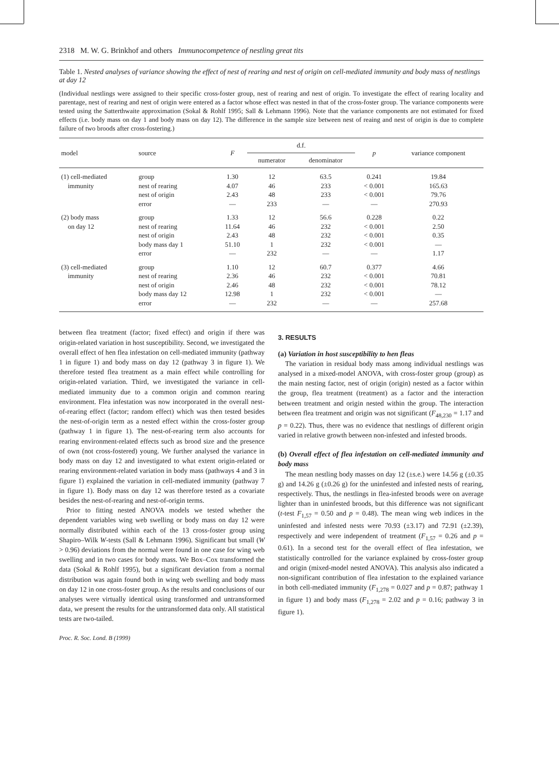2318 M. W. G. Brinkhof and others Immunocompetence of nestling great tits
Table 1. Nested analyses of variance showing the effect of nest of rearing and nest of origin on cell-mediated immunity and body mass of nestlings at day 12
(Individual nestlings were assigned to their specific cross-foster group, nest of rearing and nest of origin. To investigate the effect of rearing locality and parentage, nest of rearing and nest of origin were entered as a factor whose effect was nested in that of the cross-foster group. The variance components were tested using the Satterthwaite approximation (Sokal & Rohlf 1995; Sall & Lehmann 1996). Note that the variance components are not estimated for fixed effects (i.e. body mass on day 1 and body mass on day 12). The difference in the sample size between nest of reaing and nest of origin is due to complete failure of two broods after cross-fostering.)
| model | source | F | d.f. | | p | variance component |
| --- | --- | --- | --- | --- | --- | --- |
| | | | numerator | denominator | | |
| (1) cell-mediated immunity | group nest of rearing nest of origin error | 1.30 4.07 2.43 — | 12 46 48 233 | 63.5 233 233 — | 0.241 < 0.001 < 0.001 — | 19.84 165.63 79.76 270.93 |
| (2) body mass on day 12 | group nest of rearing nest of origin body mass day 1 error | 1.33 11.64 2.43 51.10 — | 12 46 48 1 232 | 56.6 232 232 232 — | 0.228 < 0.001 < 0.001 < 0.001 — | 0.22 2.50 0.35 — 1.17 |
| (3) cell-mediated immunity | group nest of rearing nest of origin body mass day 12 error | 1.10 2.36 2.46 12.98 — | 12 46 48 1 232 | 60.7 232 232 232 — | 0.377 < 0.001 < 0.001 < 0.001 — | 4.66 70.81 78.12 — 257.68 |
between flea treatment (factor; fixed effect) and origin if there was origin-related variation in host susceptibility. Second, we investigated the overall effect of hen flea infestation on cell-mediated immunity (pathway 1 in figure 1) and body mass on day 12 (pathway 3 in figure 1). We therefore tested flea treatment as a main effect while controlling for origin-related variation. Third, we investigated the variance in cell-mediated immunity due to a common origin and common rearing environment. Flea infestation was now incorporated in the overall nest-of-rearing effect (factor; random effect) which was then tested besides the nest-of-origin term as a nested effect within the cross-foster group (pathway 1 in figure 1). The nest-of-rearing term also accounts for rearing environment-related effects such as brood size and the presence of own (not cross-fostered) young. We further analysed the variance in body mass on day 12 and investigated to what extent origin-related or rearing environment-related variation in body mass (pathways 4 and 3 in figure 1) explained the variation in cell-mediated immunity (pathway 7 in figure 1). Body mass on day 12 was therefore tested as a covariate besides the nest-of-rearing and nest-of-origin terms.
Prior to fitting nested ANOVA models we tested whether the dependent variables wing web swelling or body mass on day 12 were normally distributed within each of the 13 cross-foster group using Shapiro–Wilk W-tests (Sall & Lehmann 1996). Significant but small (W > 0.96) deviations from the normal were found in one case for wing web swelling and in two cases for body mass. We Box–Cox transformed the data (Sokal & Rohlf 1995), but a significant deviation from a normal distribution was again found both in wing web swelling and body mass on day 12 in one cross-foster group. As the results and conclusions of our analyses were virtually identical using transformed and untransformed data, we present the results for the untransformed data only. All statistical tests are two-tailed.
Proc. R. Soc. Lond. B (1999)
3. RESULTS
(a) Variation in host susceptibility to hen fleas
The variation in residual body mass among individual nestlings was analysed in a mixed-model ANOVA, with cross-foster group (group) as the main nesting factor, nest of origin (origin) nested as a factor within the group, flea treatment (treatment) as a factor and the interaction between treatment and origin nested within the group. The interaction between flea treatment and origin was not significant (F<sub>48,230</sub> = 1.17 and p = 0.22). Thus, there was no evidence that nestlings of different origin varied in relative growth between non-infested and infested broods.
(b) Overall effect of flea infestation on cell-mediated immunity and body mass
The mean nestling body masses on day 12 (±s.e.) were 14.56 g (±0.35 g) and 14.26 g (±0.26 g) for the uninfested and infested nests of rearing, respectively. Thus, the nestlings in flea-infested broods were on average lighter than in uninfested broods, but this difference was not significant (t-test F<sub>1,57</sub> = 0.50 and p = 0.48). The mean wing web indices in the uninfested and infested nests were 70.93 (±3.17) and 72.91 (±2.39), respectively and were independent of treatment (F<sub>1,57</sub> = 0.26 and p = 0.61). In a second test for the overall effect of flea infestation, we statistically controlled for the variance explained by cross-foster group and origin (mixed-model nested ANOVA). This analysis also indicated a non-significant contribution of flea infestation to the explained variance in both cell-mediated immunity (F<sub>1,278</sub> = 0.027 and p = 0.87; pathway 1 in figure 1) and body mass (F<sub>1,278</sub> = 2.02 and p = 0.16; pathway 3 in figure 1).